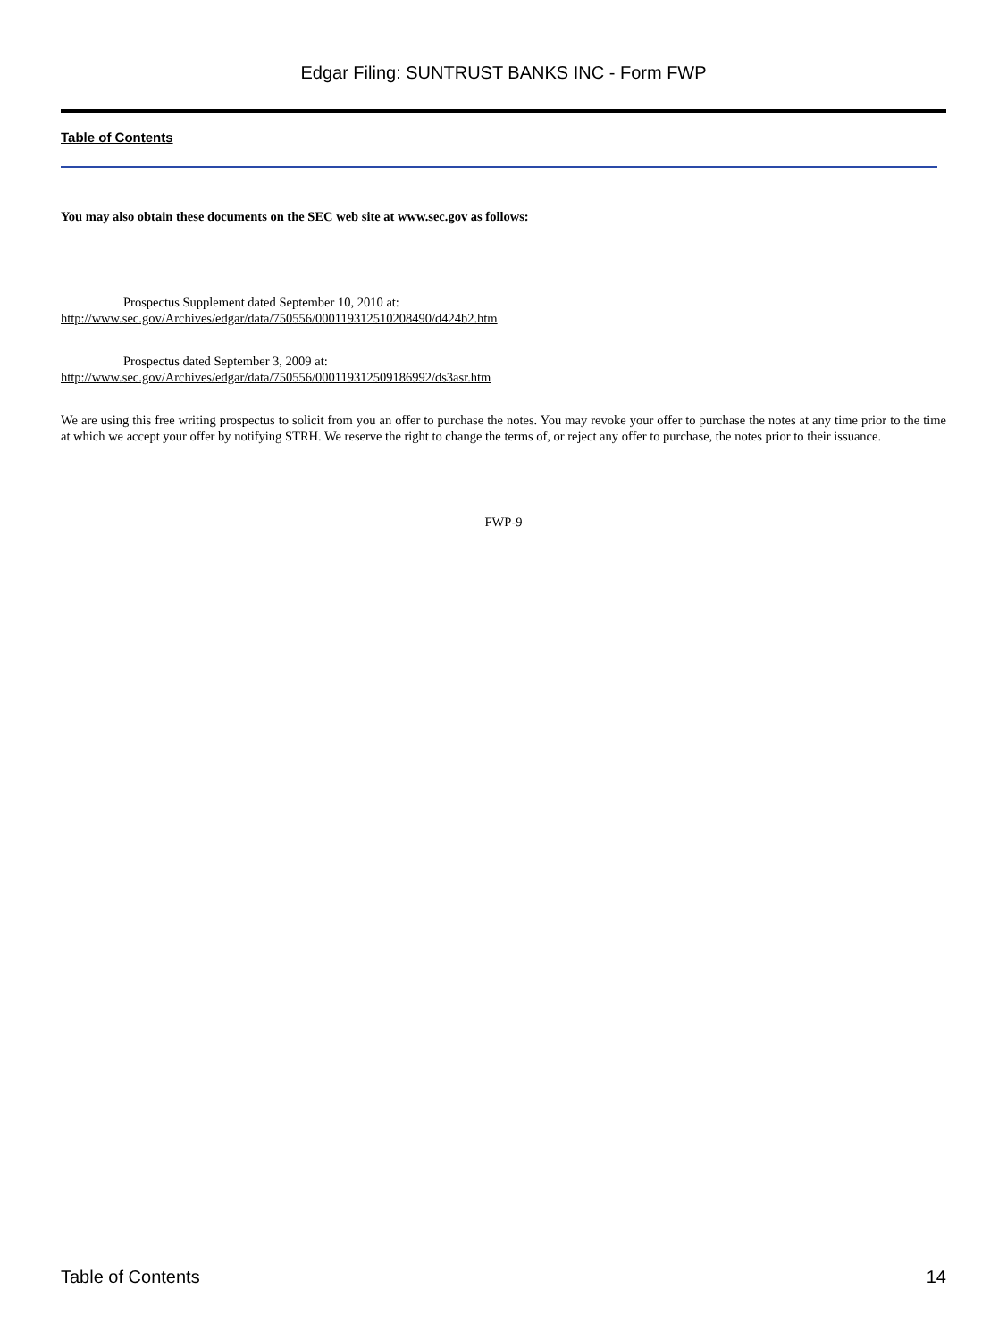Edgar Filing: SUNTRUST BANKS INC - Form FWP
Table of Contents
You may also obtain these documents on the SEC web site at www.sec.gov as follows:
Prospectus Supplement dated September 10, 2010 at:
http://www.sec.gov/Archives/edgar/data/750556/000119312510208490/d424b2.htm
Prospectus dated September 3, 2009 at:
http://www.sec.gov/Archives/edgar/data/750556/000119312509186992/ds3asr.htm
We are using this free writing prospectus to solicit from you an offer to purchase the notes. You may revoke your offer to purchase the notes at any time prior to the time at which we accept your offer by notifying STRH. We reserve the right to change the terms of, or reject any offer to purchase, the notes prior to their issuance.
FWP-9
Table of Contents 14